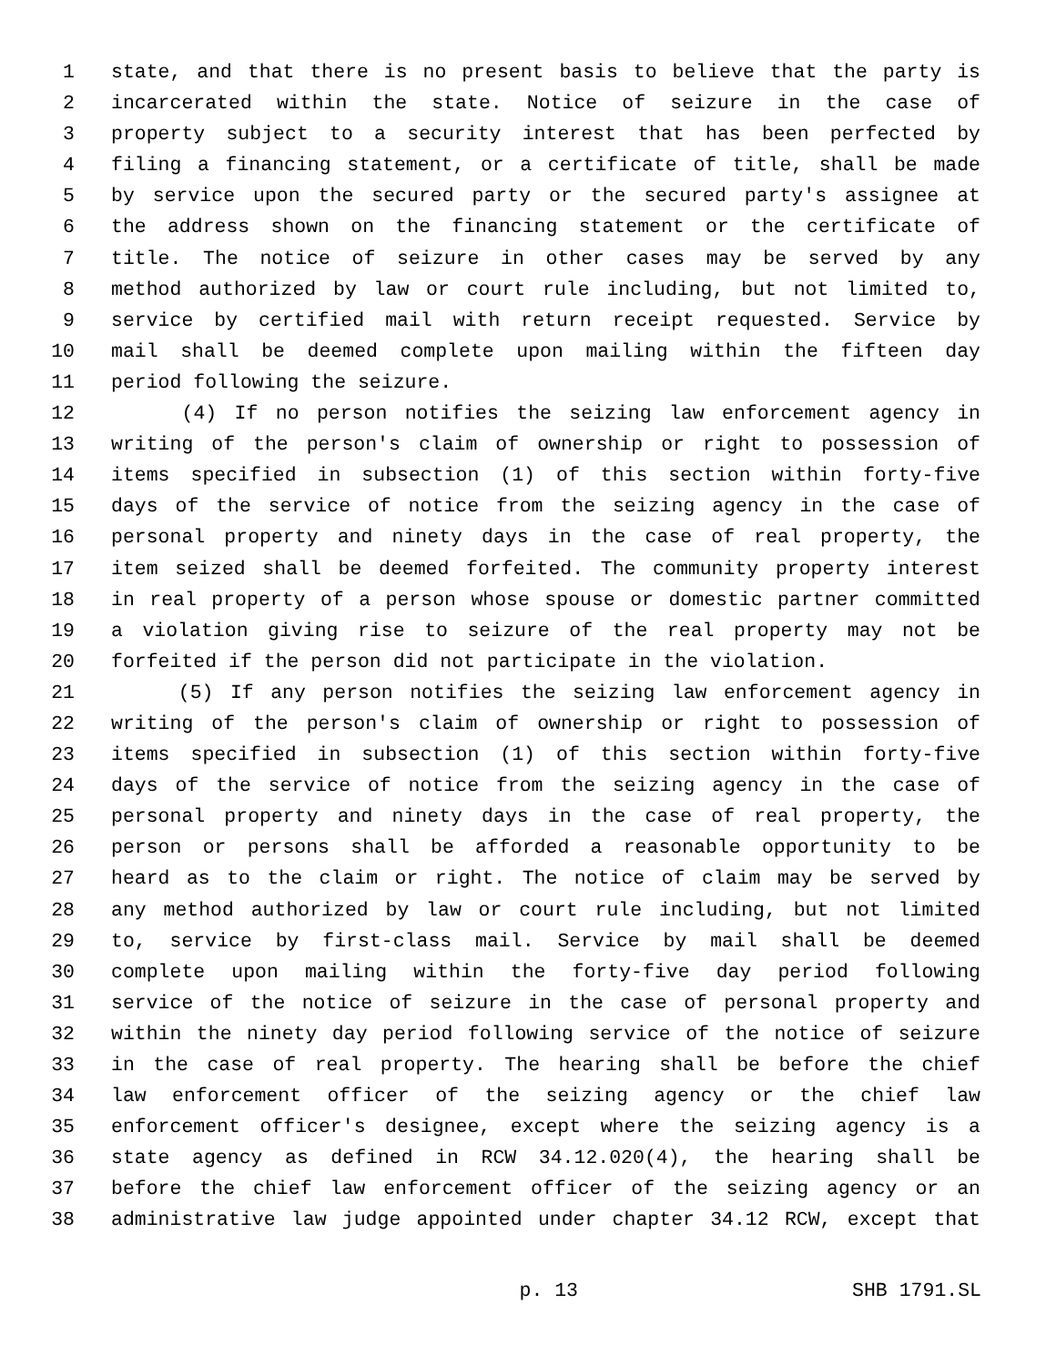1 state, and that there is no present basis to believe that the party is
2 incarcerated within the state. Notice of seizure in the case of
3 property subject to a security interest that has been perfected by
4 filing a financing statement, or a certificate of title, shall be made
5 by service upon the secured party or the secured party's assignee at
6 the address shown on the financing statement or the certificate of
7 title. The notice of seizure in other cases may be served by any
8 method authorized by law or court rule including, but not limited to,
9 service by certified mail with return receipt requested. Service by
10 mail shall be deemed complete upon mailing within the fifteen day
11 period following the seizure.
12 (4) If no person notifies the seizing law enforcement agency in
13 writing of the person's claim of ownership or right to possession of
14 items specified in subsection (1) of this section within forty-five
15 days of the service of notice from the seizing agency in the case of
16 personal property and ninety days in the case of real property, the
17 item seized shall be deemed forfeited. The community property interest
18 in real property of a person whose spouse or domestic partner committed
19 a violation giving rise to seizure of the real property may not be
20 forfeited if the person did not participate in the violation.
21 (5) If any person notifies the seizing law enforcement agency in
22 writing of the person's claim of ownership or right to possession of
23 items specified in subsection (1) of this section within forty-five
24 days of the service of notice from the seizing agency in the case of
25 personal property and ninety days in the case of real property, the
26 person or persons shall be afforded a reasonable opportunity to be
27 heard as to the claim or right. The notice of claim may be served by
28 any method authorized by law or court rule including, but not limited
29 to, service by first-class mail. Service by mail shall be deemed
30 complete upon mailing within the forty-five day period following
31 service of the notice of seizure in the case of personal property and
32 within the ninety day period following service of the notice of seizure
33 in the case of real property. The hearing shall be before the chief
34 law enforcement officer of the seizing agency or the chief law
35 enforcement officer's designee, except where the seizing agency is a
36 state agency as defined in RCW 34.12.020(4), the hearing shall be
37 before the chief law enforcement officer of the seizing agency or an
38 administrative law judge appointed under chapter 34.12 RCW, except that
p. 13 SHB 1791.SL